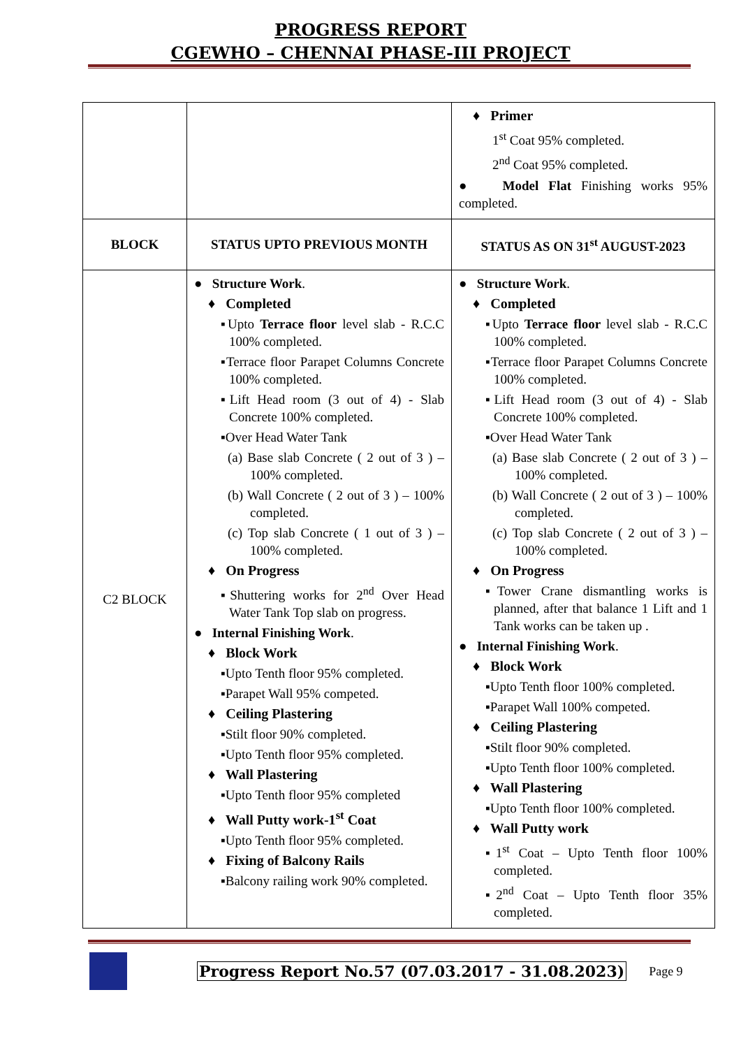PROGRESS REPORT
CGEWHO – CHENNAI PHASE-III PROJECT
| | | ♦ Primer 1<sup>st</sup> Coat 95% completed. 2<sup>nd</sup> Coat 95% completed. ● Model Flat Finishing works 95% completed. |
| BLOCK | STATUS UPTO PREVIOUS MONTH | STATUS AS ON 31<sup>st</sup> AUGUST-2023 |
| C2 BLOCK | ● Structure Work . ♦ Completed ▪Upto Terrace floor level slab - R.C.C 100% completed. ▪Terrace floor Parapet Columns Concrete 100% completed. ▪Lift Head room (3 out of 4) - Slab Concrete 100% completed. ▪Over Head Water Tank (a) Base slab Concrete ( 2 out of 3 ) – 100% completed. (b) Wall Concrete ( 2 out of 3 ) – 100% completed. (c) Top slab Concrete ( 1 out of 3 ) – 100% completed. ♦ On Progress ▪Shuttering works for 2<sup>nd</sup> Over Head Water Tank Top slab on progress. ● Internal Finishing Work . ♦ Block Work ▪Upto Tenth floor 95% completed. ▪Parapet Wall 95% competed. ♦ Ceiling Plastering ▪Stilt floor 90% completed. ▪Upto Tenth floor 95% completed. ♦ Wall Plastering ▪Upto Tenth floor 95% completed ♦ Wall Putty work-1<sup>st</sup> Coat ▪Upto Tenth floor 95% completed. ♦ Fixing of Balcony Rails ▪Balcony railing work 90% completed. | ● Structure Work . ♦ Completed ▪Upto Terrace floor level slab - R.C.C 100% completed. ▪Terrace floor Parapet Columns Concrete 100% completed. ▪Lift Head room (3 out of 4) - Slab Concrete 100% completed. ▪Over Head Water Tank (a) Base slab Concrete ( 2 out of 3 ) – 100% completed. (b) Wall Concrete ( 2 out of 3 ) – 100% completed. (c) Top slab Concrete ( 2 out of 3 ) – 100% completed. ♦ On Progress ▪Tower Crane dismantling works is planned, after that balance 1 Lift and 1 Tank works can be taken up . ● Internal Finishing Work . ♦ Block Work ▪Upto Tenth floor 100% completed. ▪Parapet Wall 100% competed. ♦ Ceiling Plastering ▪Stilt floor 90% completed. ▪Upto Tenth floor 100% completed. ♦ Wall Plastering ▪Upto Tenth floor 100% completed. ♦ Wall Putty work ▪1<sup>st</sup> Coat – Upto Tenth floor 100% completed. ▪2<sup>nd</sup> Coat – Upto Tenth floor 35% completed. |
Progress Report No.57 (07.03.2017 - 31.08.2023) Page 9